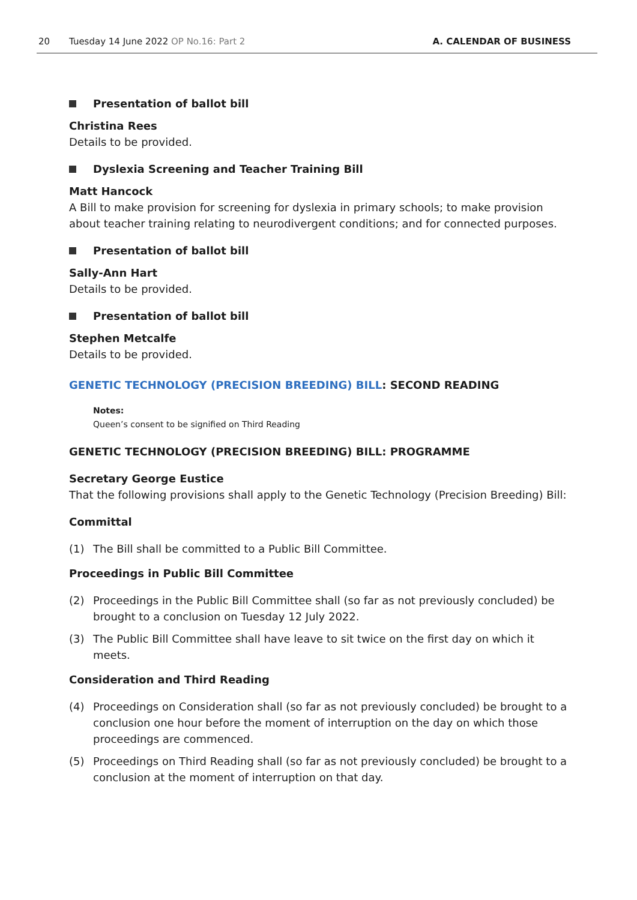20 Tuesday 14 June 2022 OP No.16: Part 2
A. CALENDAR OF BUSINESS
Presentation of ballot bill
Christina Rees
Details to be provided.
Dyslexia Screening and Teacher Training Bill
Matt Hancock
A Bill to make provision for screening for dyslexia in primary schools; to make provision about teacher training relating to neurodivergent conditions; and for connected purposes.
Presentation of ballot bill
Sally-Ann Hart
Details to be provided.
Presentation of ballot bill
Stephen Metcalfe
Details to be provided.
GENETIC TECHNOLOGY (PRECISION BREEDING) BILL: SECOND READING
Notes:
Queen’s consent to be signified on Third Reading
GENETIC TECHNOLOGY (PRECISION BREEDING) BILL: PROGRAMME
Secretary George Eustice
That the following provisions shall apply to the Genetic Technology (Precision Breeding) Bill:
Committal
(1) The Bill shall be committed to a Public Bill Committee.
Proceedings in Public Bill Committee
(2) Proceedings in the Public Bill Committee shall (so far as not previously concluded) be brought to a conclusion on Tuesday 12 July 2022.
(3) The Public Bill Committee shall have leave to sit twice on the first day on which it meets.
Consideration and Third Reading
(4) Proceedings on Consideration shall (so far as not previously concluded) be brought to a conclusion one hour before the moment of interruption on the day on which those proceedings are commenced.
(5) Proceedings on Third Reading shall (so far as not previously concluded) be brought to a conclusion at the moment of interruption on that day.